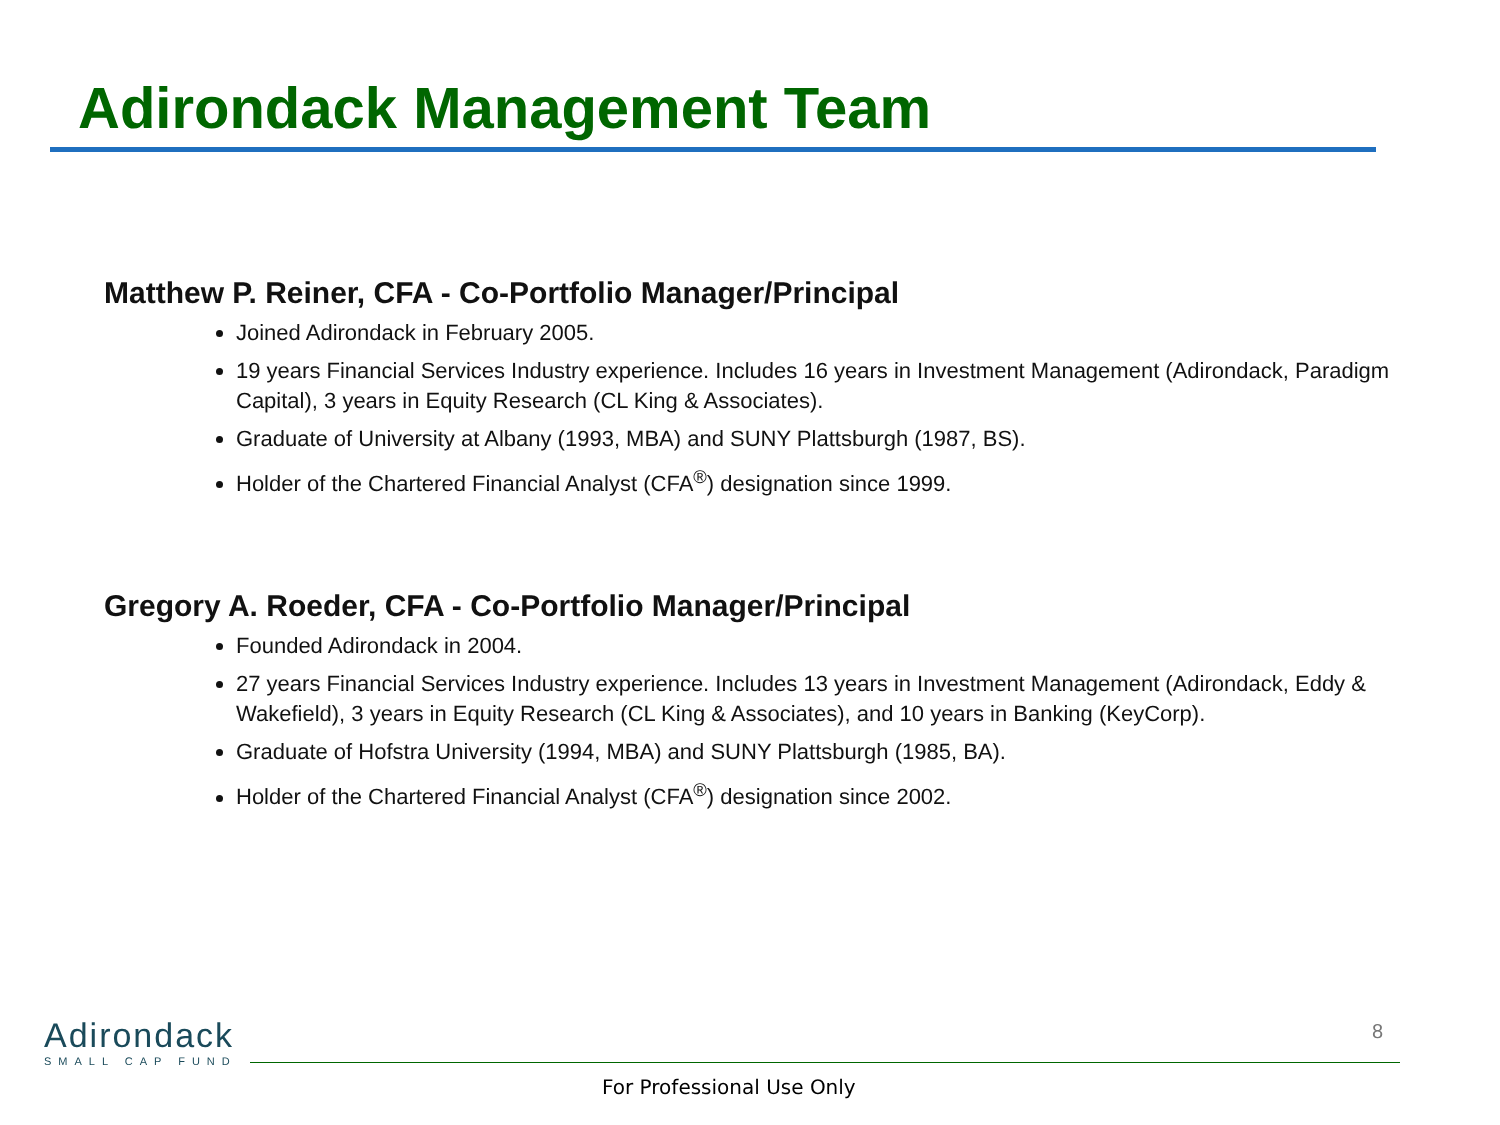Adirondack Management Team
Matthew P. Reiner, CFA - Co-Portfolio Manager/Principal
Joined Adirondack in February 2005.
19 years Financial Services Industry experience. Includes 16 years in Investment Management (Adirondack, Paradigm Capital), 3 years in Equity Research (CL King & Associates).
Graduate of University at Albany (1993, MBA) and SUNY Plattsburgh (1987, BS).
Holder of the Chartered Financial Analyst (CFA<sup>®</sup>) designation since 1999.
Gregory A. Roeder, CFA - Co-Portfolio Manager/Principal
Founded Adirondack in 2004.
27 years Financial Services Industry experience. Includes 13 years in Investment Management (Adirondack, Eddy & Wakefield), 3 years in Equity Research (CL King & Associates), and 10 years in Banking (KeyCorp).
Graduate of Hofstra University (1994, MBA) and SUNY Plattsburgh (1985, BA).
Holder of the Chartered Financial Analyst (CFA<sup>®</sup>) designation since 2002.
Adirondack
SMALL CAP FUND
8
For Professional Use Only